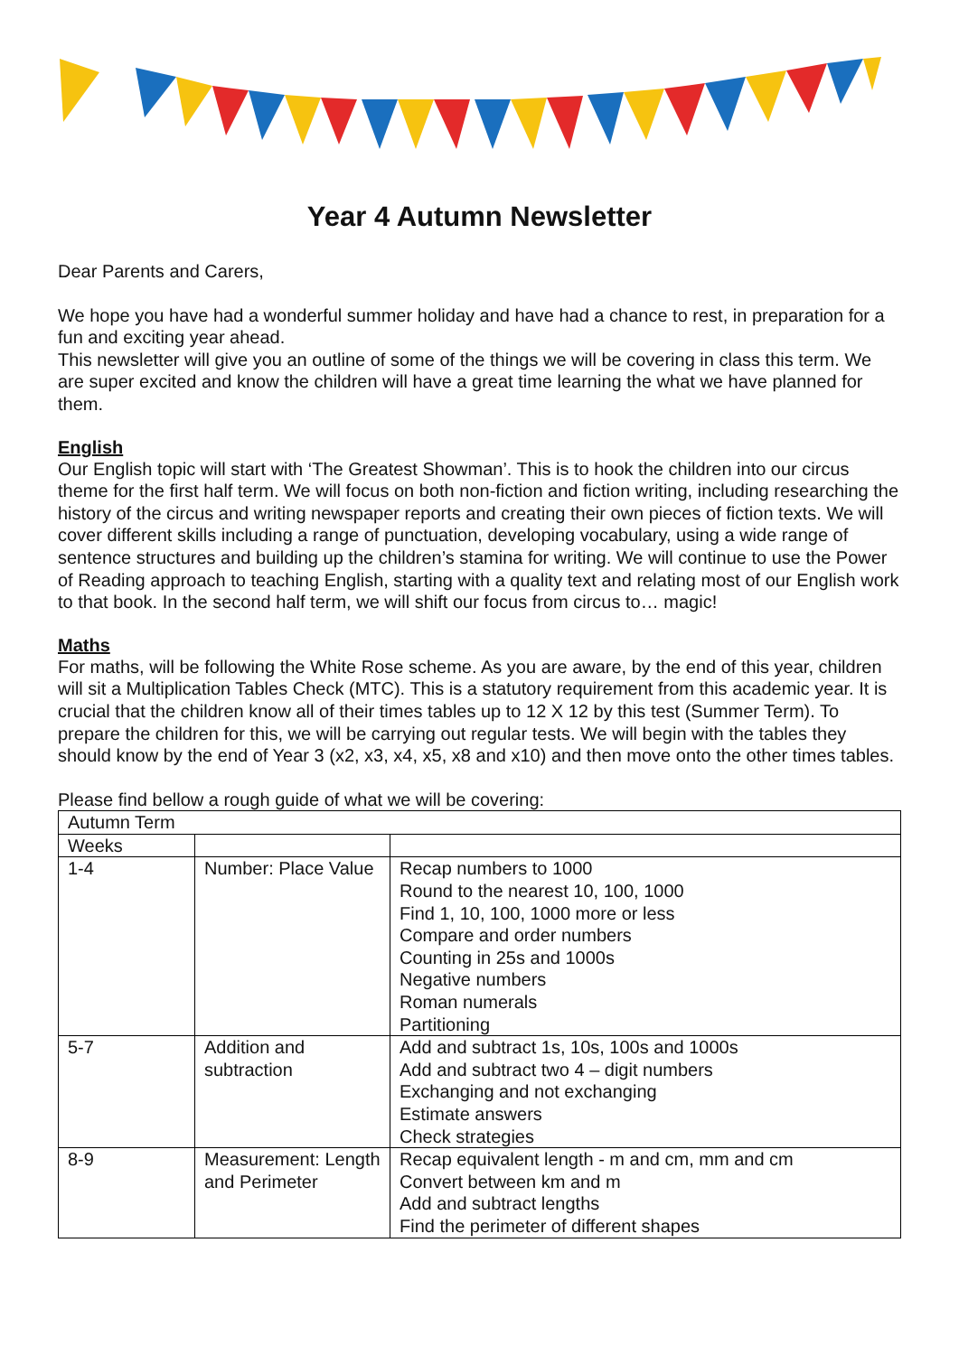Year 4 Autumn Newsletter
Dear Parents and Carers,
We hope you have had a wonderful summer holiday and have had a chance to rest, in preparation for a fun and exciting year ahead.
This newsletter will give you an outline of some of the things we will be covering in class this term. We are super excited and know the children will have a great time learning the what we have planned for them.
English
Our English topic will start with ‘The Greatest Showman’. This is to hook the children into our circus theme for the first half term. We will focus on both non-fiction and fiction writing, including researching the history of the circus and writing newspaper reports and creating their own pieces of fiction texts. We will cover different skills including a range of punctuation, developing vocabulary, using a wide range of sentence structures and building up the children’s stamina for writing. We will continue to use the Power of Reading approach to teaching English, starting with a quality text and relating most of our English work to that book. In the second half term, we will shift our focus from circus to… magic!
Maths
For maths, will be following the White Rose scheme. As you are aware, by the end of this year, children will sit a Multiplication Tables Check (MTC). This is a statutory requirement from this academic year. It is crucial that the children know all of their times tables up to 12 X 12 by this test (Summer Term). To prepare the children for this, we will be carrying out regular tests. We will begin with the tables they should know by the end of Year 3 (x2, x3, x4, x5, x8 and x10) and then move onto the other times tables.
Please find bellow a rough guide of what we will be covering:
| Autumn Term | | |
| Weeks | | |
| 1-4 | Number: Place Value | Recap numbers to 1000 Round to the nearest 10, 100, 1000 Find 1, 10, 100, 1000 more or less Compare and order numbers Counting in 25s and 1000s Negative numbers Roman numerals Partitioning |
| 5-7 | Addition and subtraction | Add and subtract 1s, 10s, 100s and 1000s Add and subtract two 4 – digit numbers Exchanging and not exchanging Estimate answers Check strategies |
| 8-9 | Measurement: Length and Perimeter | Recap equivalent length - m and cm, mm and cm Convert between km and m Add and subtract lengths Find the perimeter of different shapes |